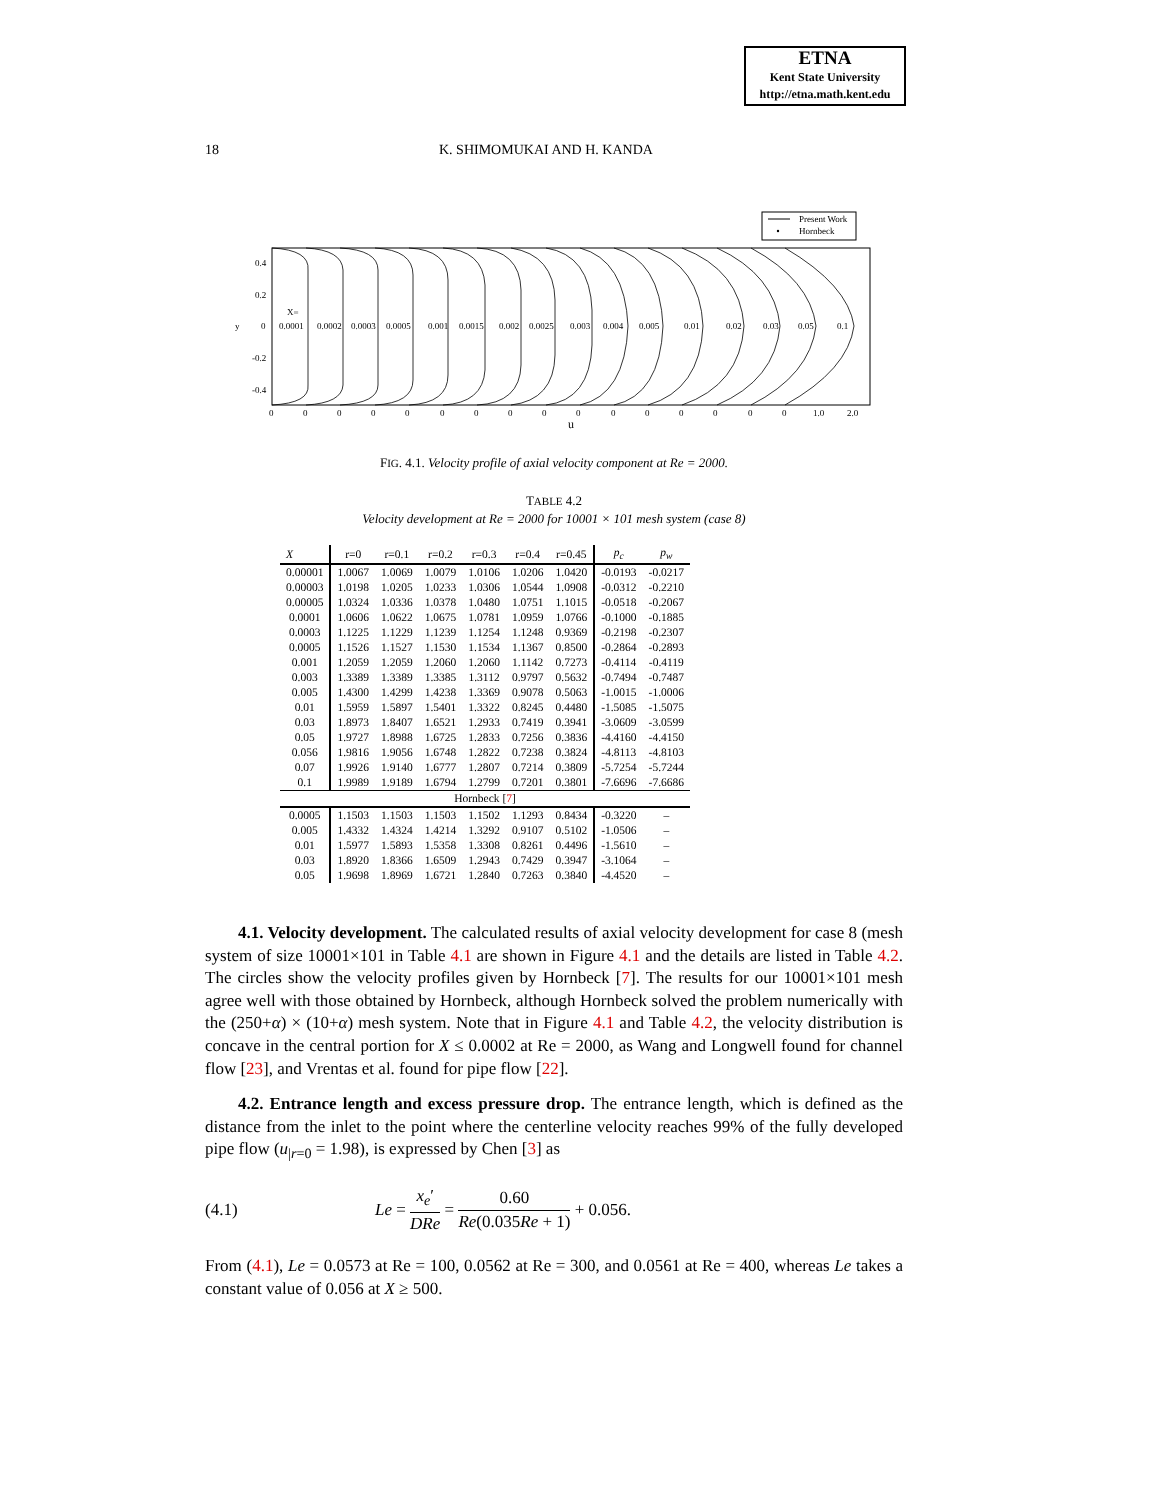ETNA
Kent State University
http://etna.math.kent.edu
18 K. SHIMOMUKAI AND H. KANDA
Present Work
Hornbeck
0.4
0.2
0
-0.2
-0.4
y
X=
0.0001
0.0002
0.0003
0.0005
0.001
0.0015
0.002
0.0025
0.003
0.004
0.005
0.01
0.02
0.03
0.05
0.1
0
0
0
0
0
0
0
0
0
0
0
0
0
0
0
0
1.0
2.0
u
FIG. 4.1. Velocity profile of axial velocity component at Re = 2000.
TABLE 4.2
Velocity development at Re = 2000 for 10001 × 101 mesh system (case 8)
| X | r=0 | r=0.1 | r=0.2 | r=0.3 | r=0.4 | r=0.45 | p<sub>c</sub> | p<sub>w</sub> |
| --- | --- | --- | --- | --- | --- | --- | --- | --- |
| 0.00001 | 1.0067 | 1.0069 | 1.0079 | 1.0106 | 1.0206 | 1.0420 | -0.0193 | -0.0217 |
| 0.00003 | 1.0198 | 1.0205 | 1.0233 | 1.0306 | 1.0544 | 1.0908 | -0.0312 | -0.2210 |
| 0.00005 | 1.0324 | 1.0336 | 1.0378 | 1.0480 | 1.0751 | 1.1015 | -0.0518 | -0.2067 |
| 0.0001 | 1.0606 | 1.0622 | 1.0675 | 1.0781 | 1.0959 | 1.0766 | -0.1000 | -0.1885 |
| 0.0003 | 1.1225 | 1.1229 | 1.1239 | 1.1254 | 1.1248 | 0.9369 | -0.2198 | -0.2307 |
| 0.0005 | 1.1526 | 1.1527 | 1.1530 | 1.1534 | 1.1367 | 0.8500 | -0.2864 | -0.2893 |
| 0.001 | 1.2059 | 1.2059 | 1.2060 | 1.2060 | 1.1142 | 0.7273 | -0.4114 | -0.4119 |
| 0.003 | 1.3389 | 1.3389 | 1.3385 | 1.3112 | 0.9797 | 0.5632 | -0.7494 | -0.7487 |
| 0.005 | 1.4300 | 1.4299 | 1.4238 | 1.3369 | 0.9078 | 0.5063 | -1.0015 | -1.0006 |
| 0.01 | 1.5959 | 1.5897 | 1.5401 | 1.3322 | 0.8245 | 0.4480 | -1.5085 | -1.5075 |
| 0.03 | 1.8973 | 1.8407 | 1.6521 | 1.2933 | 0.7419 | 0.3941 | -3.0609 | -3.0599 |
| 0.05 | 1.9727 | 1.8988 | 1.6725 | 1.2833 | 0.7256 | 0.3836 | -4.4160 | -4.4150 |
| 0.056 | 1.9816 | 1.9056 | 1.6748 | 1.2822 | 0.7238 | 0.3824 | -4.8113 | -4.8103 |
| 0.07 | 1.9926 | 1.9140 | 1.6777 | 1.2807 | 0.7214 | 0.3809 | -5.7254 | -5.7244 |
| 0.1 | 1.9989 | 1.9189 | 1.6794 | 1.2799 | 0.7201 | 0.3801 | -7.6696 | -7.6686 |
| Hornbeck [ 7 ] | | | | | | | | |
| 0.0005 | 1.1503 | 1.1503 | 1.1503 | 1.1502 | 1.1293 | 0.8434 | -0.3220 | – |
| 0.005 | 1.4332 | 1.4324 | 1.4214 | 1.3292 | 0.9107 | 0.5102 | -1.0506 | – |
| 0.01 | 1.5977 | 1.5893 | 1.5358 | 1.3308 | 0.8261 | 0.4496 | -1.5610 | – |
| 0.03 | 1.8920 | 1.8366 | 1.6509 | 1.2943 | 0.7429 | 0.3947 | -3.1064 | – |
| 0.05 | 1.9698 | 1.8969 | 1.6721 | 1.2840 | 0.7263 | 0.3840 | -4.4520 | – |
4.1. Velocity development. The calculated results of axial velocity development for case 8 (mesh system of size 10001×101 in Table 4.1 are shown in Figure 4.1 and the details are listed in Table 4.2. The circles show the velocity profiles given by Hornbeck [7]. The results for our 10001×101 mesh agree well with those obtained by Hornbeck, although Hornbeck solved the problem numerically with the (250+α) × (10+α) mesh system. Note that in Figure 4.1 and Table 4.2, the velocity distribution is concave in the central portion for X ≤ 0.0002 at Re = 2000, as Wang and Longwell found for channel flow [23], and Vrentas et al. found for pipe flow [22].
4.2. Entrance length and excess pressure drop. The entrance length, which is defined as the distance from the inlet to the point where the centerline velocity reaches 99% of the fully developed pipe flow (u<sub>|r=0</sub> = 1.98), is expressed by Chen [3] as
(4.1) Le = x<sub>e</sub>′ DRe = 0.60 Re(0.035Re + 1) + 0.056.
From (4.1), Le = 0.0573 at Re = 100, 0.0562 at Re = 300, and 0.0561 at Re = 400, whereas Le takes a constant value of 0.056 at X ≥ 500.